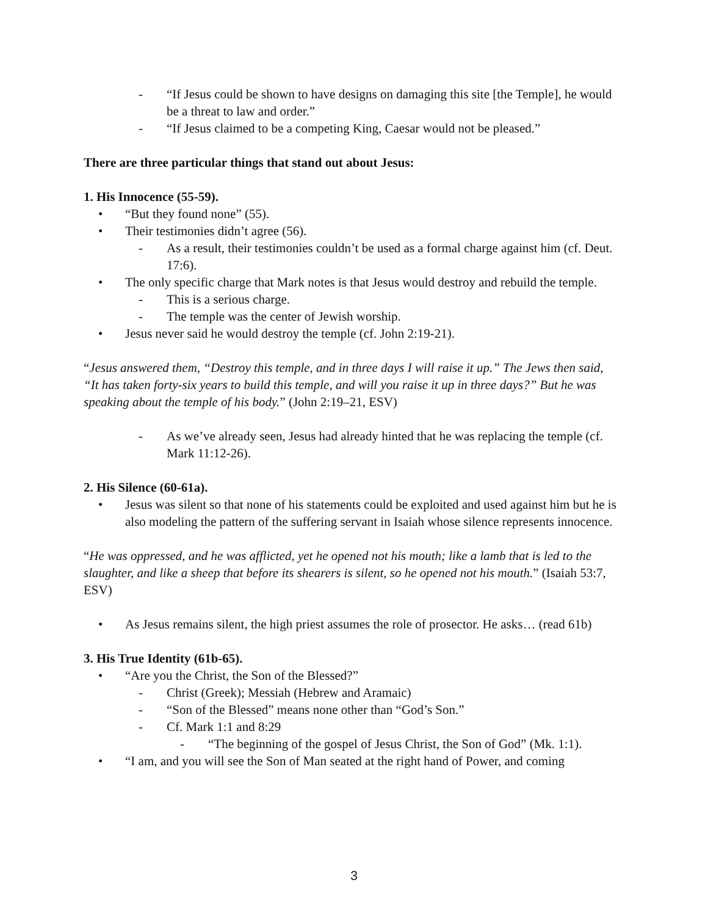- “If Jesus could be shown to have designs on damaging this site [the Temple], he would be a threat to law and order.”
- “If Jesus claimed to be a competing King, Caesar would not be pleased.”
There are three particular things that stand out about Jesus:
1. His Innocence (55-59).
• “But they found none” (55).
• Their testimonies didn’t agree (56).
- As a result, their testimonies couldn’t be used as a formal charge against him (cf. Deut. 17:6).
• The only specific charge that Mark notes is that Jesus would destroy and rebuild the temple.
- This is a serious charge.
- The temple was the center of Jewish worship.
• Jesus never said he would destroy the temple (cf. John 2:19-21).
“Jesus answered them, “Destroy this temple, and in three days I will raise it up.” The Jews then said, “It has taken forty-six years to build this temple, and will you raise it up in three days?” But he was speaking about the temple of his body.” (John 2:19–21, ESV)
- As we’ve already seen, Jesus had already hinted that he was replacing the temple (cf. Mark 11:12-26).
2. His Silence (60-61a).
• Jesus was silent so that none of his statements could be exploited and used against him but he is also modeling the pattern of the suffering servant in Isaiah whose silence represents innocence.
“He was oppressed, and he was afflicted, yet he opened not his mouth; like a lamb that is led to the slaughter, and like a sheep that before its shearers is silent, so he opened not his mouth.” (Isaiah 53:7, ESV)
• As Jesus remains silent, the high priest assumes the role of prosector. He asks… (read 61b)
3. His True Identity (61b-65).
• “Are you the Christ, the Son of the Blessed?”
- Christ (Greek); Messiah (Hebrew and Aramaic)
- “Son of the Blessed” means none other than “God’s Son.”
- Cf. Mark 1:1 and 8:29
- “The beginning of the gospel of Jesus Christ, the Son of God” (Mk. 1:1).
• “I am, and you will see the Son of Man seated at the right hand of Power, and coming
3